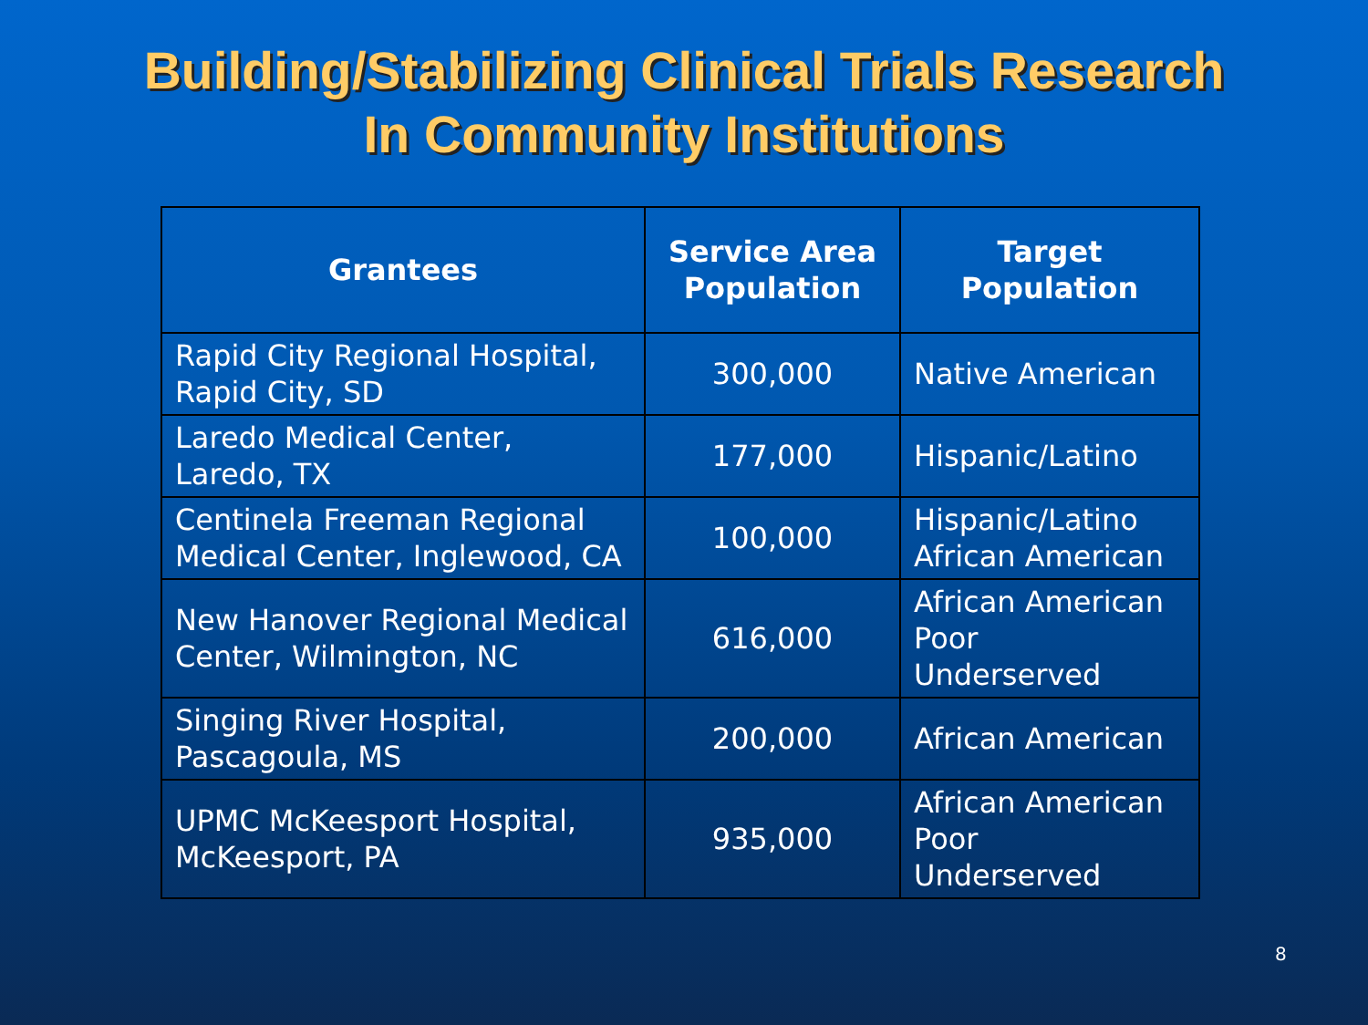Building/Stabilizing Clinical Trials Research
In Community Institutions
| Grantees | Service Area Population | Target Population |
| --- | --- | --- |
| Rapid City Regional Hospital, Rapid City, SD | 300,000 | Native American |
| Laredo Medical Center, Laredo, TX | 177,000 | Hispanic/Latino |
| Centinela Freeman Regional Medical Center, Inglewood, CA | 100,000 | Hispanic/Latino African American |
| New Hanover Regional Medical Center, Wilmington, NC | 616,000 | African American Poor Underserved |
| Singing River Hospital, Pascagoula, MS | 200,000 | African American |
| UPMC McKeesport Hospital, McKeesport, PA | 935,000 | African American Poor Underserved |
8